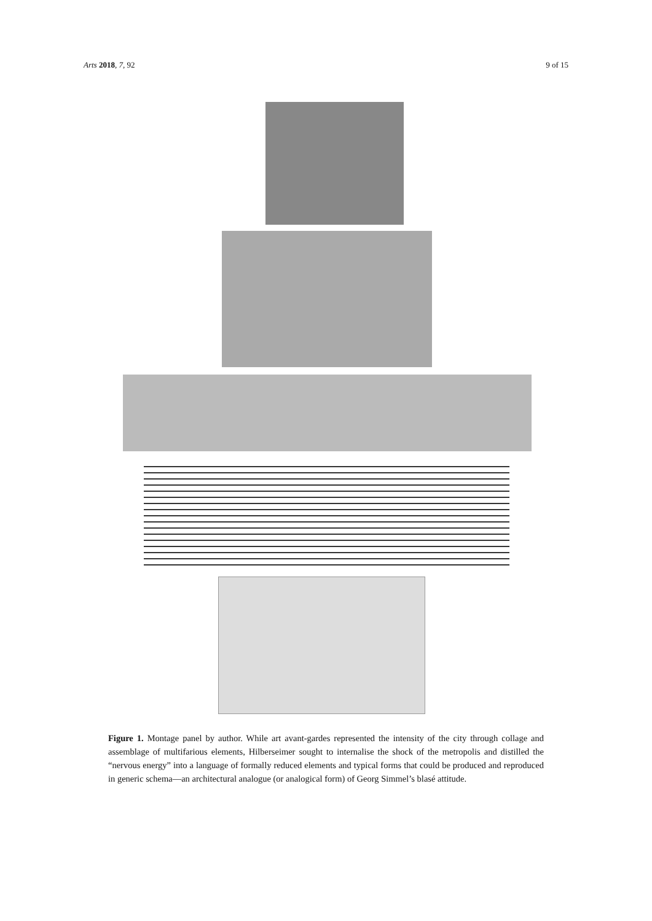Arts 2018, 7, 92 9 of 15
Figure 1. Montage panel by author. While art avant-gardes represented the intensity of the city through collage and assemblage of multifarious elements, Hilberseimer sought to internalise the shock of the metropolis and distilled the “nervous energy” into a language of formally reduced elements and typical forms that could be produced and reproduced in generic schema—an architectural analogue (or analogical form) of Georg Simmel’s blasé attitude.